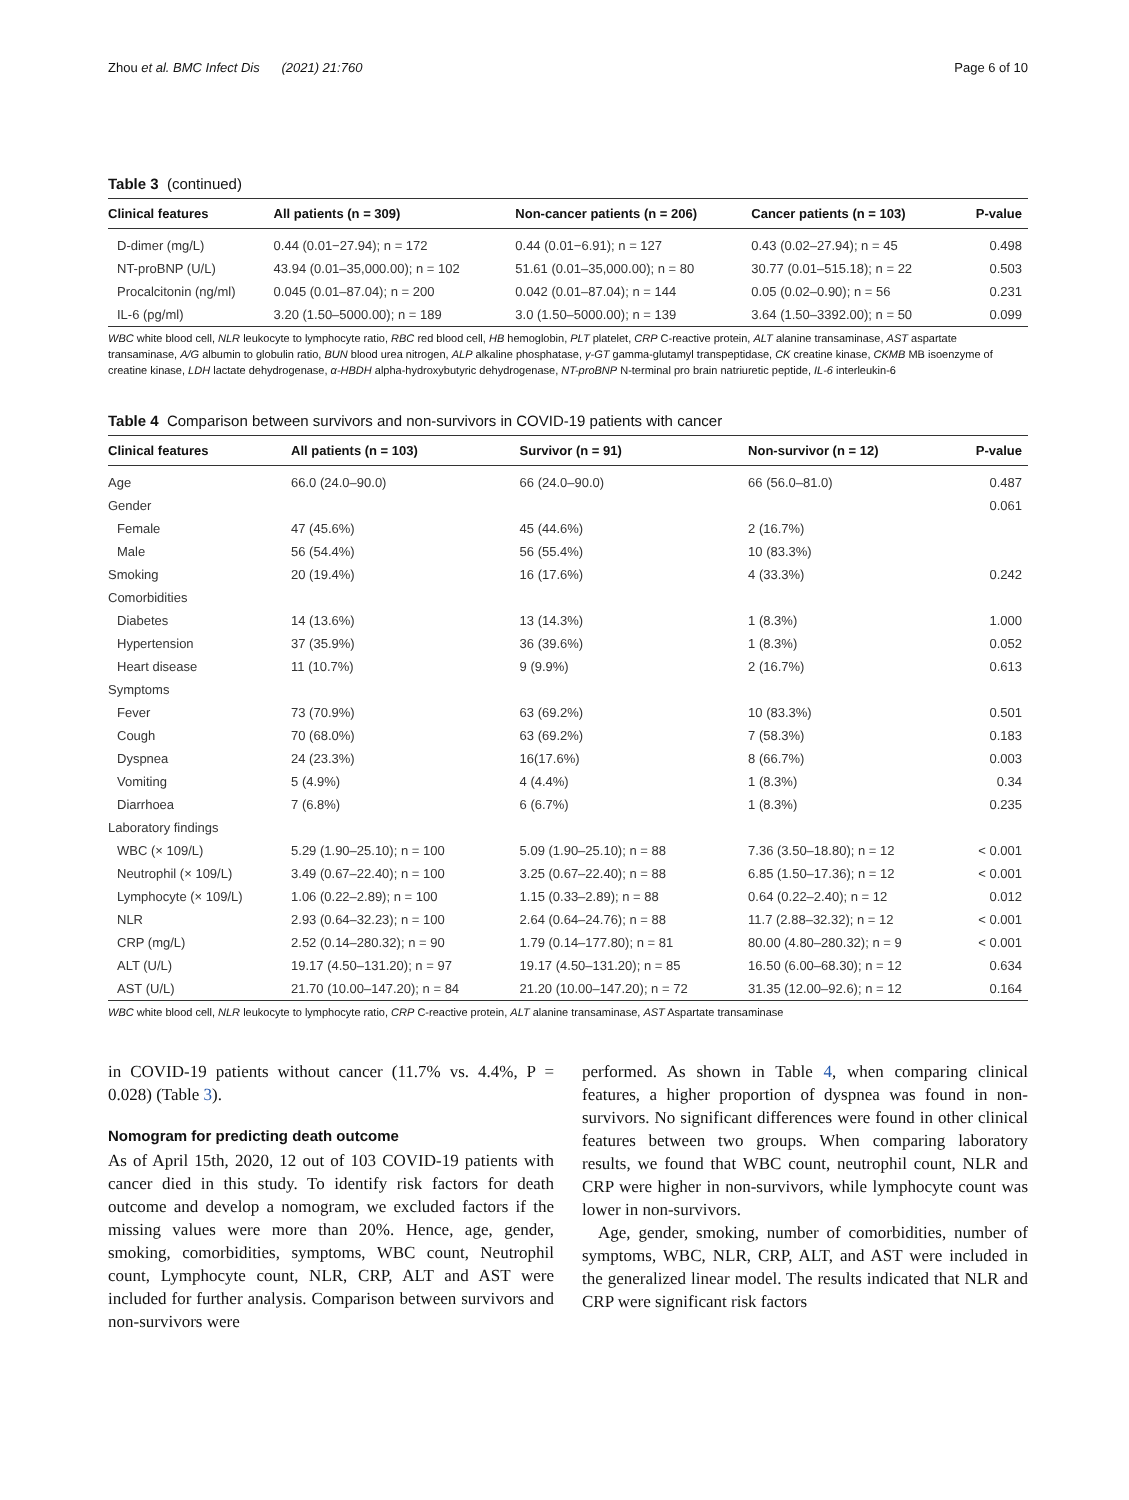Zhou et al. BMC Infect Dis (2021) 21:760 Page 6 of 10
Table 3 (continued)
| Clinical features | All patients (n = 309) | Non-cancer patients (n = 206) | Cancer patients (n = 103) | P-value |
| --- | --- | --- | --- | --- |
| D-dimer (mg/L) | 0.44 (0.01−27.94); n = 172 | 0.44 (0.01−6.91); n = 127 | 0.43 (0.02–27.94); n = 45 | 0.498 |
| NT-proBNP (U/L) | 43.94 (0.01–35,000.00); n = 102 | 51.61 (0.01–35,000.00); n = 80 | 30.77 (0.01–515.18); n = 22 | 0.503 |
| Procalcitonin (ng/ml) | 0.045 (0.01–87.04); n = 200 | 0.042 (0.01–87.04); n = 144 | 0.05 (0.02–0.90); n = 56 | 0.231 |
| IL-6 (pg/ml) | 3.20 (1.50–5000.00); n = 189 | 3.0 (1.50–5000.00); n = 139 | 3.64 (1.50–3392.00); n = 50 | 0.099 |
WBC white blood cell, NLR leukocyte to lymphocyte ratio, RBC red blood cell, HB hemoglobin, PLT platelet, CRP C-reactive protein, ALT alanine transaminase, AST aspartate transaminase, A/G albumin to globulin ratio, BUN blood urea nitrogen, ALP alkaline phosphatase, γ-GT gamma-glutamyl transpeptidase, CK creatine kinase, CKMB MB isoenzyme of creatine kinase, LDH lactate dehydrogenase, α-HBDH alpha-hydroxybutyric dehydrogenase, NT-proBNP N-terminal pro brain natriuretic peptide, IL-6 interleukin-6
Table 4 Comparison between survivors and non-survivors in COVID-19 patients with cancer
| Clinical features | All patients (n = 103) | Survivor (n = 91) | Non-survivor (n = 12) | P-value |
| --- | --- | --- | --- | --- |
| Age | 66.0 (24.0–90.0) | 66 (24.0–90.0) | 66 (56.0–81.0) | 0.487 |
| Gender | | | | 0.061 |
| Female | 47 (45.6%) | 45 (44.6%) | 2 (16.7%) | |
| Male | 56 (54.4%) | 56 (55.4%) | 10 (83.3%) | |
| Smoking | 20 (19.4%) | 16 (17.6%) | 4 (33.3%) | 0.242 |
| Comorbidities | | | | |
| Diabetes | 14 (13.6%) | 13 (14.3%) | 1 (8.3%) | 1.000 |
| Hypertension | 37 (35.9%) | 36 (39.6%) | 1 (8.3%) | 0.052 |
| Heart disease | 11 (10.7%) | 9 (9.9%) | 2 (16.7%) | 0.613 |
| Symptoms | | | | |
| Fever | 73 (70.9%) | 63 (69.2%) | 10 (83.3%) | 0.501 |
| Cough | 70 (68.0%) | 63 (69.2%) | 7 (58.3%) | 0.183 |
| Dyspnea | 24 (23.3%) | 16(17.6%) | 8 (66.7%) | 0.003 |
| Vomiting | 5 (4.9%) | 4 (4.4%) | 1 (8.3%) | 0.34 |
| Diarrhoea | 7 (6.8%) | 6 (6.7%) | 1 (8.3%) | 0.235 |
| Laboratory findings | | | | |
| WBC (× 109/L) | 5.29 (1.90–25.10); n = 100 | 5.09 (1.90–25.10); n = 88 | 7.36 (3.50–18.80); n = 12 | < 0.001 |
| Neutrophil (× 109/L) | 3.49 (0.67–22.40); n = 100 | 3.25 (0.67–22.40); n = 88 | 6.85 (1.50–17.36); n = 12 | < 0.001 |
| Lymphocyte (× 109/L) | 1.06 (0.22–2.89); n = 100 | 1.15 (0.33–2.89); n = 88 | 0.64 (0.22–2.40); n = 12 | 0.012 |
| NLR | 2.93 (0.64–32.23); n = 100 | 2.64 (0.64–24.76); n = 88 | 11.7 (2.88–32.32); n = 12 | < 0.001 |
| CRP (mg/L) | 2.52 (0.14–280.32); n = 90 | 1.79 (0.14–177.80); n = 81 | 80.00 (4.80–280.32); n = 9 | < 0.001 |
| ALT (U/L) | 19.17 (4.50–131.20); n = 97 | 19.17 (4.50–131.20); n = 85 | 16.50 (6.00–68.30); n = 12 | 0.634 |
| AST (U/L) | 21.70 (10.00–147.20); n = 84 | 21.20 (10.00–147.20); n = 72 | 31.35 (12.00–92.6); n = 12 | 0.164 |
WBC white blood cell, NLR leukocyte to lymphocyte ratio, CRP C-reactive protein, ALT alanine transaminase, AST Aspartate transaminase
in COVID-19 patients without cancer (11.7% vs. 4.4%, P = 0.028) (Table 3).
Nomogram for predicting death outcome
As of April 15th, 2020, 12 out of 103 COVID-19 patients with cancer died in this study. To identify risk factors for death outcome and develop a nomogram, we excluded factors if the missing values were more than 20%. Hence, age, gender, smoking, comorbidities, symptoms, WBC count, Neutrophil count, Lymphocyte count, NLR, CRP, ALT and AST were included for further analysis. Comparison between survivors and non-survivors were
performed. As shown in Table 4, when comparing clinical features, a higher proportion of dyspnea was found in non-survivors. No significant differences were found in other clinical features between two groups. When comparing laboratory results, we found that WBC count, neutrophil count, NLR and CRP were higher in non-survivors, while lymphocyte count was lower in non-survivors.
Age, gender, smoking, number of comorbidities, number of symptoms, WBC, NLR, CRP, ALT, and AST were included in the generalized linear model. The results indicated that NLR and CRP were significant risk factors